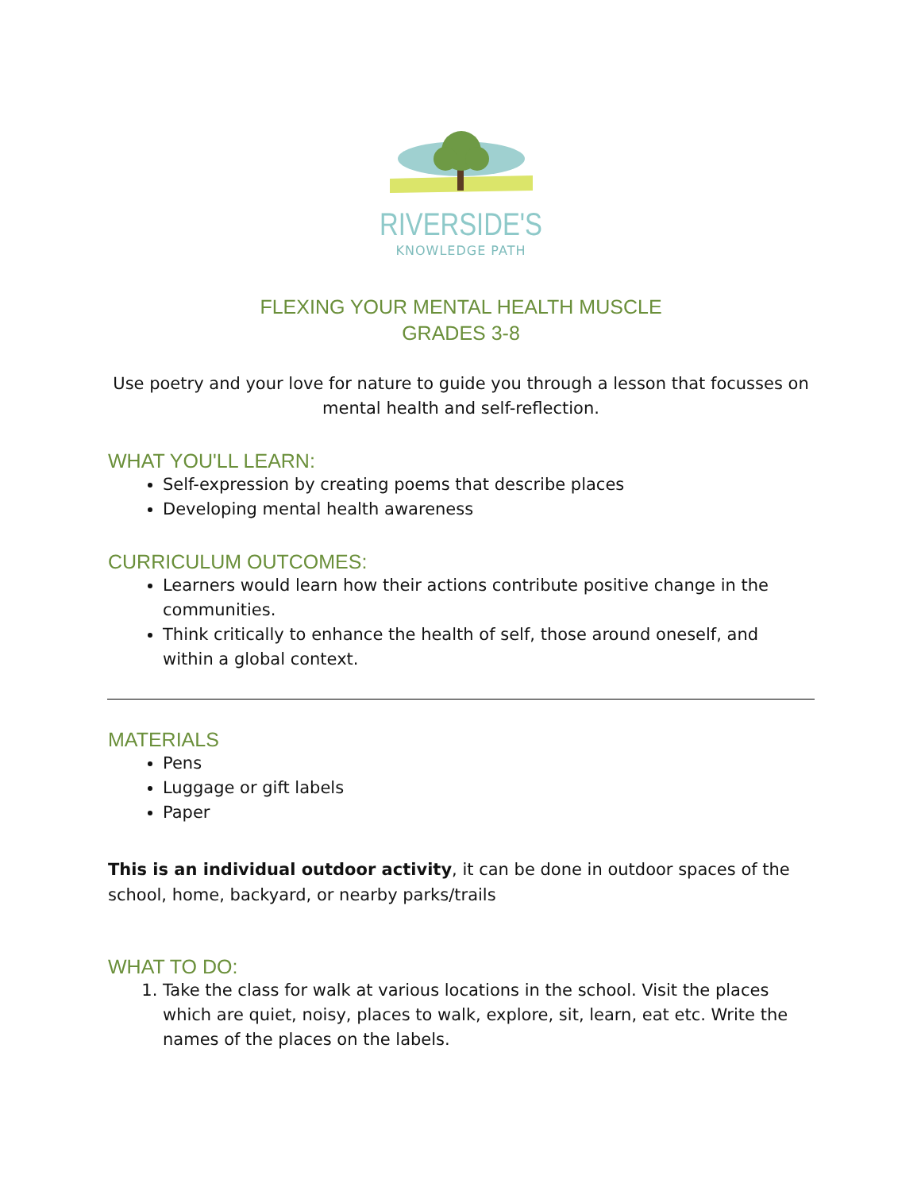RIVERSIDE'S
KNOWLEDGE PATH
FLEXING YOUR MENTAL HEALTH MUSCLE
GRADES 3-8
Use poetry and your love for nature to guide you through a lesson that focusses on mental health and self-reflection.
WHAT YOU'LL LEARN:
Self-expression by creating poems that describe places
Developing mental health awareness
CURRICULUM OUTCOMES:
Learners would learn how their actions contribute positive change in the communities.
Think critically to enhance the health of self, those around oneself, and within a global context.
MATERIALS
Pens
Luggage or gift labels
Paper
This is an individual outdoor activity, it can be done in outdoor spaces of the school, home, backyard, or nearby parks/trails
WHAT TO DO:
1. Take the class for walk at various locations in the school. Visit the places which are quiet, noisy, places to walk, explore, sit, learn, eat etc. Write the names of the places on the labels.